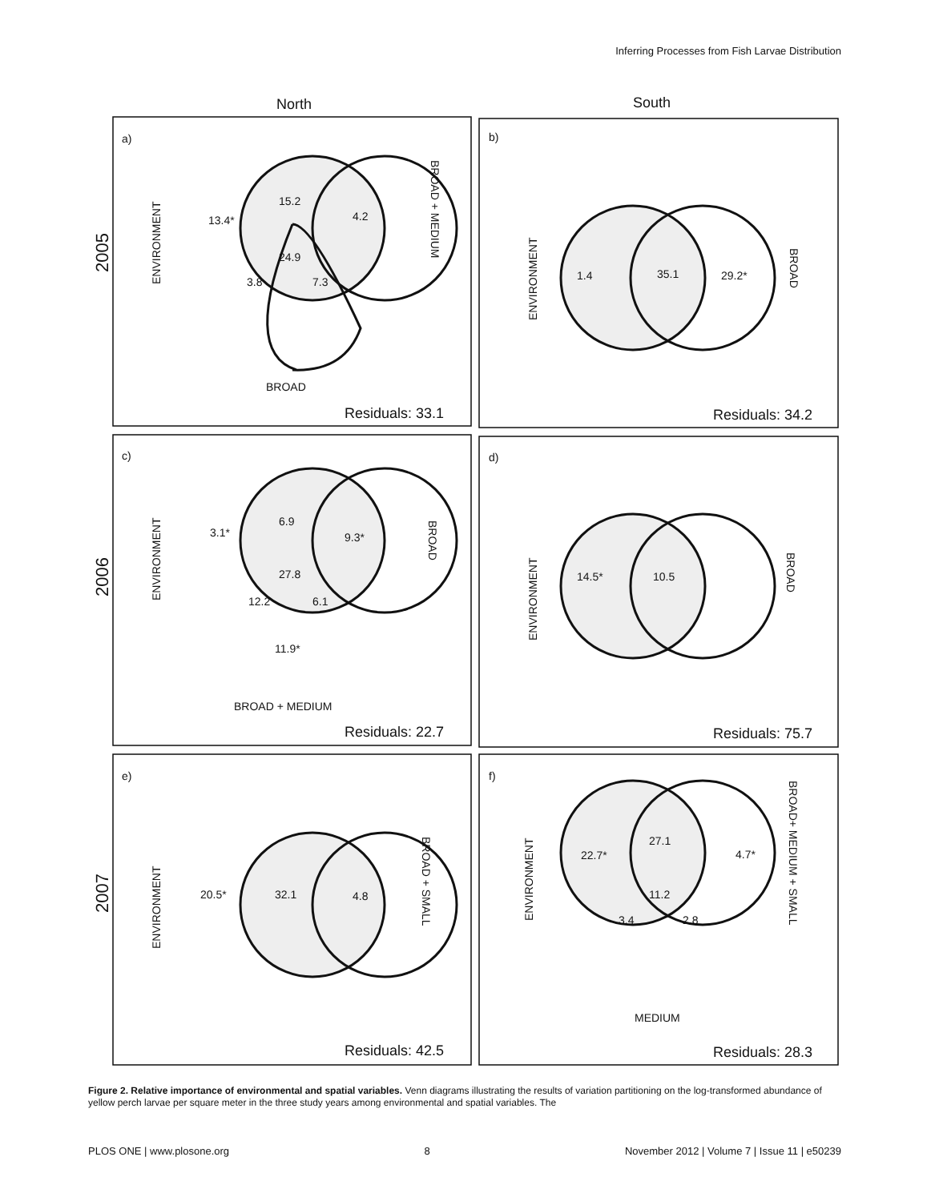Inferring Processes from Fish Larvae Distribution
North
South
2005
2006
2007
a)
b)
c)
d)
e)
f)
13.4*
15.2
4.2
24.9
3.8
7.3
BROAD
Residuals: 33.1
1.4
35.1
29.2*
Residuals: 34.2
3.1*
6.9
9.3*
27.8
12.2
6.1
11.9*
BROAD + MEDIUM
Residuals: 22.7
14.5*
10.5
Residuals: 75.7
20.5*
32.1
4.8
Residuals: 42.5
22.7*
27.1
4.7*
11.2
3.4
2.8
MEDIUM
Residuals: 28.3
ENVIRONMENT
BROAD + MEDIUM
ENVIRONMENT
BROAD
ENVIRONMENT
BROAD
ENVIRONMENT
BROAD
ENVIRONMENT
BROAD + SMALL
ENVIRONMENT
BROAD+ MEDIUM + SMALL
Figure 2. Relative importance of environmental and spatial variables. Venn diagrams illustrating the results of variation partitioning on the log-transformed abundance of yellow perch larvae per square meter in the three study years among environmental and spatial variables. The
PLOS ONE | www.plosone.org 8 November 2012 | Volume 7 | Issue 11 | e50239